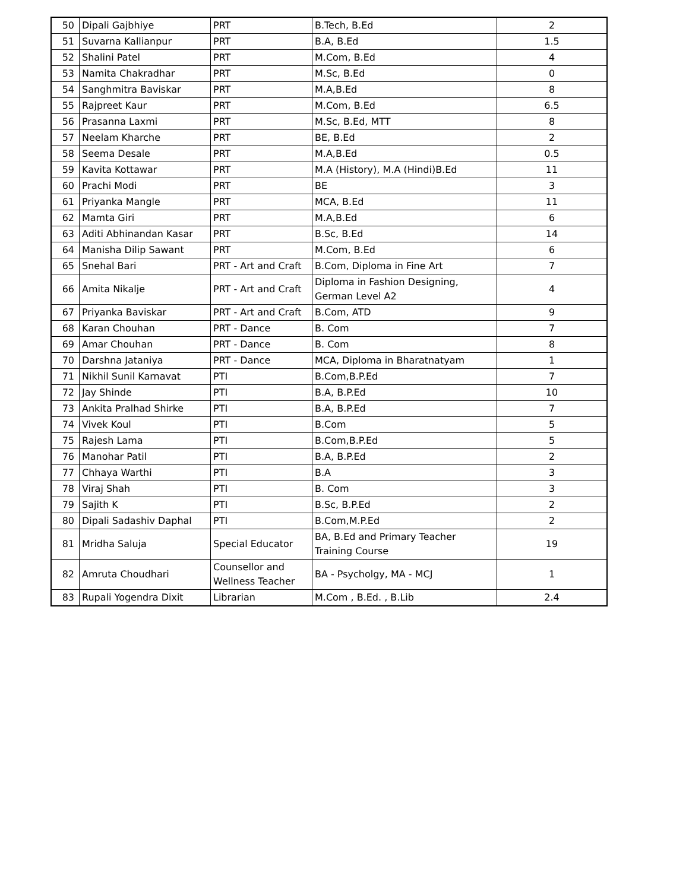| 50 | Dipali Gajbhiye | PRT | B.Tech, B.Ed | 2 |
| 51 | Suvarna Kallianpur | PRT | B.A, B.Ed | 1.5 |
| 52 | Shalini Patel | PRT | M.Com, B.Ed | 4 |
| 53 | Namita Chakradhar | PRT | M.Sc, B.Ed | 0 |
| 54 | Sanghmitra Baviskar | PRT | M.A,B.Ed | 8 |
| 55 | Rajpreet Kaur | PRT | M.Com, B.Ed | 6.5 |
| 56 | Prasanna Laxmi | PRT | M.Sc, B.Ed, MTT | 8 |
| 57 | Neelam Kharche | PRT | BE, B.Ed | 2 |
| 58 | Seema Desale | PRT | M.A,B.Ed | 0.5 |
| 59 | Kavita Kottawar | PRT | M.A (History), M.A (Hindi)B.Ed | 11 |
| 60 | Prachi Modi | PRT | BE | 3 |
| 61 | Priyanka Mangle | PRT | MCA, B.Ed | 11 |
| 62 | Mamta Giri | PRT | M.A,B.Ed | 6 |
| 63 | Aditi Abhinandan Kasar | PRT | B.Sc, B.Ed | 14 |
| 64 | Manisha Dilip Sawant | PRT | M.Com, B.Ed | 6 |
| 65 | Snehal Bari | PRT - Art and Craft | B.Com, Diploma in Fine Art | 7 |
| 66 | Amita Nikalje | PRT - Art and Craft | Diploma in Fashion Designing, German Level A2 | 4 |
| 67 | Priyanka Baviskar | PRT - Art and Craft | B.Com, ATD | 9 |
| 68 | Karan Chouhan | PRT - Dance | B. Com | 7 |
| 69 | Amar Chouhan | PRT - Dance | B. Com | 8 |
| 70 | Darshna Jataniya | PRT - Dance | MCA, Diploma in Bharatnatyam | 1 |
| 71 | Nikhil Sunil Karnavat | PTI | B.Com,B.P.Ed | 7 |
| 72 | Jay Shinde | PTI | B.A, B.P.Ed | 10 |
| 73 | Ankita Pralhad Shirke | PTI | B.A, B.P.Ed | 7 |
| 74 | Vivek Koul | PTI | B.Com | 5 |
| 75 | Rajesh Lama | PTI | B.Com,B.P.Ed | 5 |
| 76 | Manohar Patil | PTI | B.A, B.P.Ed | 2 |
| 77 | Chhaya Warthi | PTI | B.A | 3 |
| 78 | Viraj Shah | PTI | B. Com | 3 |
| 79 | Sajith K | PTI | B.Sc, B.P.Ed | 2 |
| 80 | Dipali Sadashiv Daphal | PTI | B.Com,M.P.Ed | 2 |
| 81 | Mridha Saluja | Special Educator | BA, B.Ed and Primary Teacher Training Course | 19 |
| 82 | Amruta Choudhari | Counsellor and Wellness Teacher | BA - Psycholgy, MA - MCJ | 1 |
| 83 | Rupali Yogendra Dixit | Librarian | M.Com , B.Ed. , B.Lib | 2.4 |